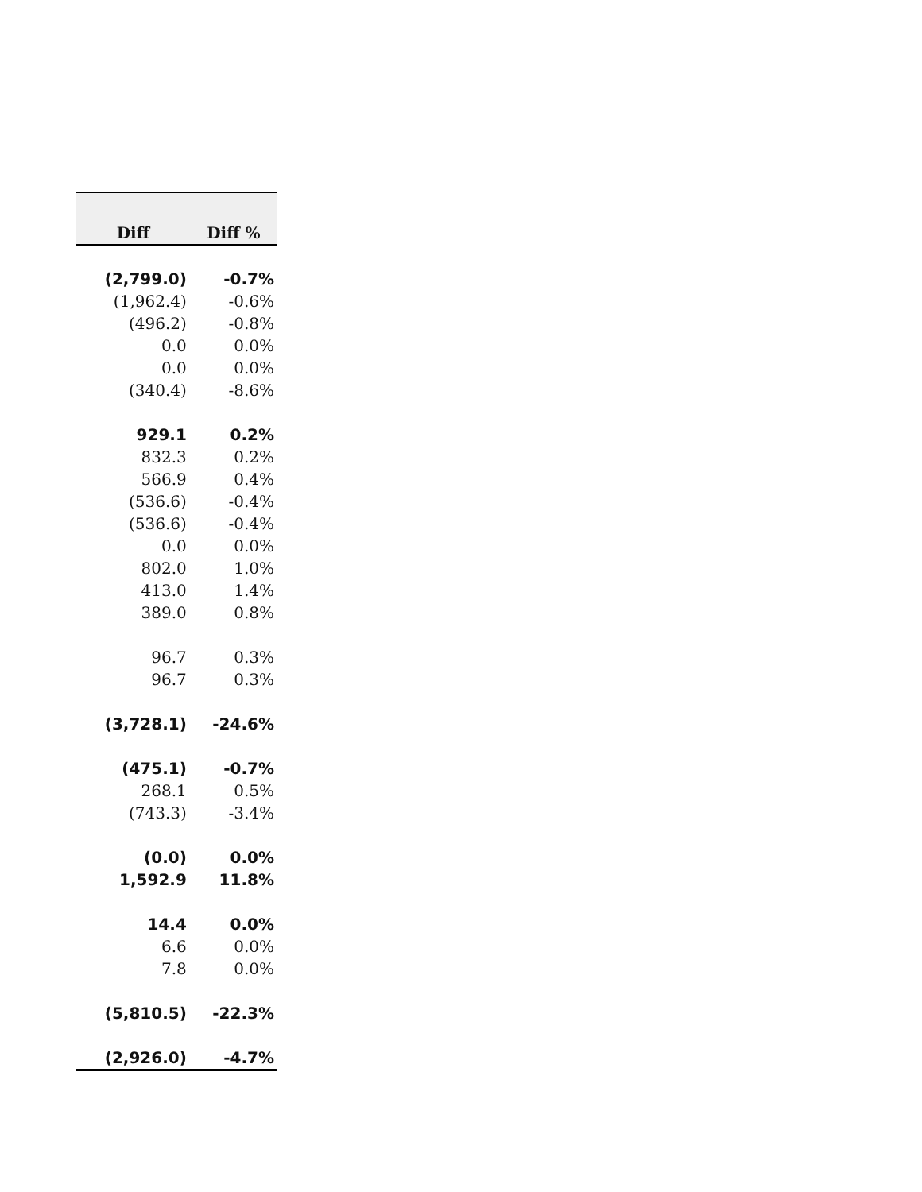| Diff | Diff % |
| --- | --- |
| (2,799.0) | -0.7% |
| (1,962.4) | -0.6% |
| (496.2) | -0.8% |
| 0.0 | 0.0% |
| 0.0 | 0.0% |
| (340.4) | -8.6% |
| 929.1 | 0.2% |
| 832.3 | 0.2% |
| 566.9 | 0.4% |
| (536.6) | -0.4% |
| (536.6) | -0.4% |
| 0.0 | 0.0% |
| 802.0 | 1.0% |
| 413.0 | 1.4% |
| 389.0 | 0.8% |
| 96.7 | 0.3% |
| 96.7 | 0.3% |
| (3,728.1) | -24.6% |
| (475.1) | -0.7% |
| 268.1 | 0.5% |
| (743.3) | -3.4% |
| (0.0) | 0.0% |
| 1,592.9 | 11.8% |
| 14.4 | 0.0% |
| 6.6 | 0.0% |
| 7.8 | 0.0% |
| (5,810.5) | -22.3% |
| (2,926.0) | -4.7% |